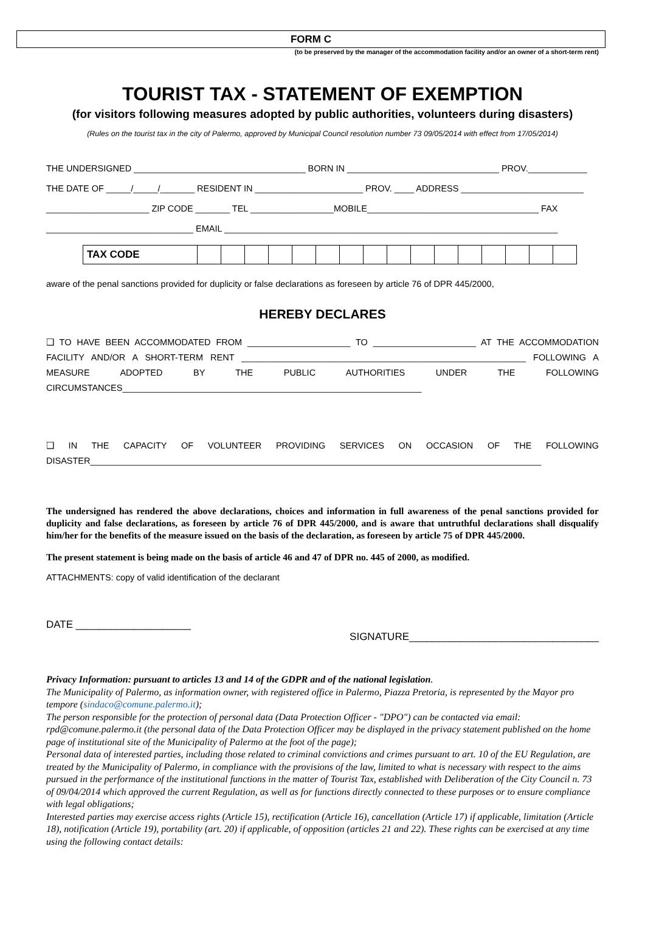FORM C
(to be preserved by the manager of the accommodation facility and/or an owner of a short-term rent)
TOURIST TAX - STATEMENT OF EXEMPTION
(for visitors following measures adopted by public authorities, volunteers during disasters)
(Rules on the tourist tax in the city of Palermo, approved by Municipal Council resolution number 73 09/05/2014 with effect from 17/05/2014)
THE UNDERSIGNED ___________________________________ BORN IN _______________________________ PROV.____________
THE DATE OF _____/_____/_______ RESIDENT IN ______________________ PROV. ____ ADDRESS _________________________
_____________________ ZIP CODE _______ TEL _________________MOBILE___________________________________ FAX
______________________________ EMAIL ____________________________________________________________________
| TAX CODE | | | | | | | | | | | | | | | | |
aware of the penal sanctions provided for duplicity or false declarations as foreseen by article 76 of DPR 445/2000,
HEREBY DECLARES
❑ TO HAVE BEEN ACCOMMODATED FROM _____________________ TO _____________________ AT THE ACCOMMODATION FACILITY AND/OR A SHORT-TERM RENT __________________________________________________________ FOLLOWING A MEASURE ADOPTED BY THE PUBLIC AUTHORITIES UNDER THE FOLLOWING
CIRCUMSTANCES_____________________________________________________________
❑ IN THE CAPACITY OF VOLUNTEER PROVIDING SERVICES ON OCCASION OF THE FOLLOWING
DISASTER____________________________________________________________________________________________
The undersigned has rendered the above declarations, choices and information in full awareness of the penal sanctions provided for duplicity and false declarations, as foreseen by article 76 of DPR 445/2000, and is aware that untruthful declarations shall disqualify him/her for the benefits of the measure issued on the basis of the declaration, as foreseen by article 75 of DPR 445/2000.
The present statement is being made on the basis of article 46 and 47 of DPR no. 445 of 2000, as modified.
ATTACHMENTS: copy of valid identification of the declarant
DATE ____________________
SIGNATURE_________________________________
Privacy Information: pursuant to articles 13 and 14 of the GDPR and of the national legislation.
The Municipality of Palermo, as information owner, with registered office in Palermo, Piazza Pretoria, is represented by the Mayor pro tempore (sindaco@comune.palermo.it);
The person responsible for the protection of personal data (Data Protection Officer - "DPO") can be contacted via email: rpd@comune.palermo.it (the personal data of the Data Protection Officer may be displayed in the privacy statement published on the home page of institutional site of the Municipality of Palermo at the foot of the page);
Personal data of interested parties, including those related to criminal convictions and crimes pursuant to art. 10 of the EU Regulation, are treated by the Municipality of Palermo, in compliance with the provisions of the law, limited to what is necessary with respect to the aims pursued in the performance of the institutional functions in the matter of Tourist Tax, established with Deliberation of the City Council n. 73 of 09/04/2014 which approved the current Regulation, as well as for functions directly connected to these purposes or to ensure compliance with legal obligations;
Interested parties may exercise access rights (Article 15), rectification (Article 16), cancellation (Article 17) if applicable, limitation (Article 18), notification (Article 19), portability (art. 20) if applicable, of opposition (articles 21 and 22). These rights can be exercised at any time using the following contact details: